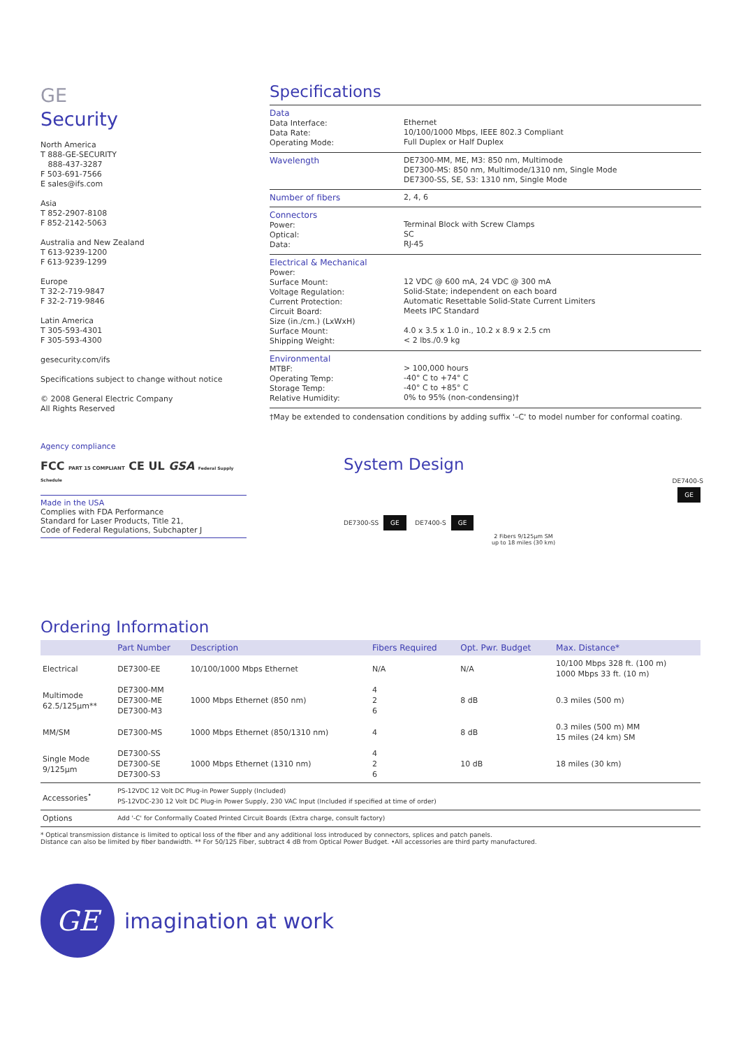GE
Security
North America
T 888-GE-SECURITY
888-437-3287
F 503-691-7566
E sales@ifs.com
Asia
T 852-2907-8108
F 852-2142-5063
Australia and New Zealand
T 613-9239-1200
F 613-9239-1299
Europe
T 32-2-719-9847
F 32-2-719-9846
Latin America
T 305-593-4301
F 305-593-4300
gesecurity.com/ifs
Specifications subject to change without notice
© 2008 General Electric Company
All Rights Reserved
Agency compliance
FCC PART 15 COMPLIANT CE UL GSA Federal Supply Schedule
Made in the USA
Complies with FDA Performance
Standard for Laser Products, Title 21,
Code of Federal Regulations, Subchapter J
Specifications
| Data Data Interface: Data Rate: Operating Mode: | Ethernet 10/100/1000 Mbps, IEEE 802.3 Compliant Full Duplex or Half Duplex |
| Wavelength | DE7300-MM, ME, M3: 850 nm, Multimode DE7300-MS: 850 nm, Multimode/1310 nm, Single Mode DE7300-SS, SE, S3: 1310 nm, Single Mode |
| Number of fibers | 2, 4, 6 |
| Connectors Power: Optical: Data: | Terminal Block with Screw Clamps SC RJ-45 |
| Electrical & Mechanical Power: Surface Mount: Voltage Regulation: Current Protection: Circuit Board: Size (in./cm.) (LxWxH) Surface Mount: Shipping Weight: | 12 VDC @ 600 mA, 24 VDC @ 300 mA Solid-State; independent on each board Automatic Resettable Solid-State Current Limiters Meets IPC Standard 4.0 x 3.5 x 1.0 in., 10.2 x 8.9 x 2.5 cm < 2 lbs./0.9 kg |
| Environmental MTBF: Operating Temp: Storage Temp: Relative Humidity: | > 100,000 hours -40° C to +74° C -40° C to +85° C 0% to 95% (non-condensing)† |
†May be extended to condensation conditions by adding suffix '–C' to model number for conformal coating.
System Design
DE7400-S
GE
DE7300-SS GE DE7400-S GE
2 Fibers 9/125μm SM
up to 18 miles (30 km)
Ordering Information
| | Part Number | Description | Fibers Required | Opt. Pwr. Budget | Max. Distance* |
| --- | --- | --- | --- | --- | --- |
| Electrical | DE7300-EE | 10/100/1000 Mbps Ethernet | N/A | N/A | 10/100 Mbps 328 ft. (100 m) 1000 Mbps 33 ft. (10 m) |
| Multimode 62.5/125μm** | DE7300-MM DE7300-ME DE7300-M3 | 1000 Mbps Ethernet (850 nm) | 4 2 6 | 8 dB | 0.3 miles (500 m) |
| MM/SM | DE7300-MS | 1000 Mbps Ethernet (850/1310 nm) | 4 | 8 dB | 0.3 miles (500 m) MM 15 miles (24 km) SM |
| Single Mode 9/125μm | DE7300-SS DE7300-SE DE7300-S3 | 1000 Mbps Ethernet (1310 nm) | 4 2 6 | 10 dB | 18 miles (30 km) |
| Accessories<sup>•</sup> | PS-12VDC 12 Volt DC Plug-in Power Supply (Included) PS-12VDC-230 12 Volt DC Plug-in Power Supply, 230 VAC Input (Included if specified at time of order) | | | | |
| Options | Add '-C' for Conformally Coated Printed Circuit Boards (Extra charge, consult factory) | | | | |
* Optical transmission distance is limited to optical loss of the fiber and any additional loss introduced by connectors, splices and patch panels.
Distance can also be limited by fiber bandwidth. ** For 50/125 Fiber, subtract 4 dB from Optical Power Budget. •All accessories are third party manufactured.
GE
imagination at work